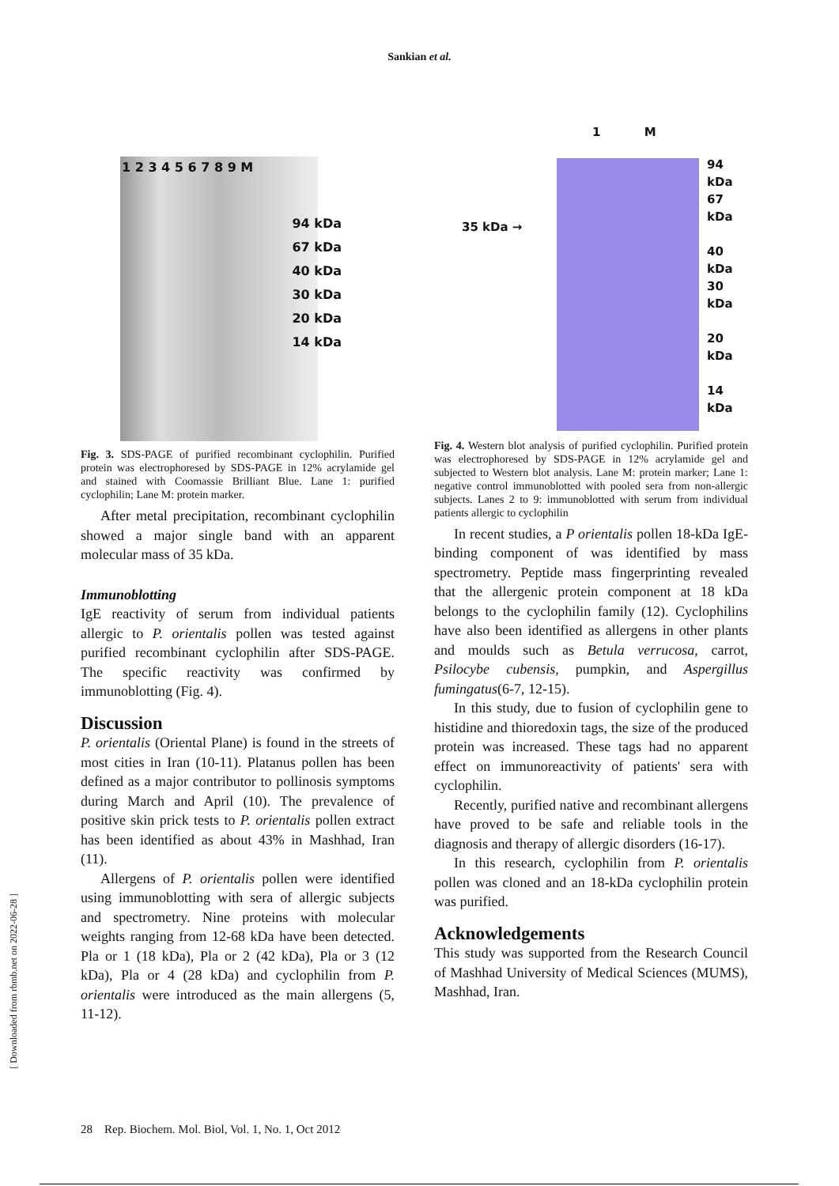Sankian et al.
1 2 3 4 5 6 7 8 9 M
94 kDa
67 kDa
40 kDa
30 kDa
20 kDa
14 kDa
Fig. 3. SDS-PAGE of purified recombinant cyclophilin. Purified protein was electrophoresed by SDS-PAGE in 12% acrylamide gel and stained with Coomassie Brilliant Blue. Lane 1: purified cyclophilin; Lane M: protein marker.
After metal precipitation, recombinant cyclophilin showed a major single band with an apparent molecular mass of 35 kDa.
Immunoblotting
IgE reactivity of serum from individual patients allergic to P. orientalis pollen was tested against purified recombinant cyclophilin after SDS-PAGE. The specific reactivity was confirmed by immunoblotting (Fig. 4).
Discussion
P. orientalis (Oriental Plane) is found in the streets of most cities in Iran (10-11). Platanus pollen has been defined as a major contributor to pollinosis symptoms during March and April (10). The prevalence of positive skin prick tests to P. orientalis pollen extract has been identified as about 43% in Mashhad, Iran (11).
Allergens of P. orientalis pollen were identified using immunoblotting with sera of allergic subjects and spectrometry. Nine proteins with molecular weights ranging from 12-68 kDa have been detected. Pla or 1 (18 kDa), Pla or 2 (42 kDa), Pla or 3 (12 kDa), Pla or 4 (28 kDa) and cyclophilin from P. orientalis were introduced as the main allergens (5, 11-12).
1 M
35 kDa →
94 kDa
67 kDa
40 kDa
30 kDa
20 kDa
14 kDa
Fig. 4. Western blot analysis of purified cyclophilin. Purified protein was electrophoresed by SDS-PAGE in 12% acrylamide gel and subjected to Western blot analysis. Lane M: protein marker; Lane 1: negative control immunoblotted with pooled sera from non-allergic subjects. Lanes 2 to 9: immunoblotted with serum from individual patients allergic to cyclophilin
In recent studies, a P orientalis pollen 18-kDa IgE-binding component of was identified by mass spectrometry. Peptide mass fingerprinting revealed that the allergenic protein component at 18 kDa belongs to the cyclophilin family (12). Cyclophilins have also been identified as allergens in other plants and moulds such as Betula verrucosa, carrot, Psilocybe cubensis, pumpkin, and Aspergillus fumingatus(6-7, 12-15).
In this study, due to fusion of cyclophilin gene to histidine and thioredoxin tags, the size of the produced protein was increased. These tags had no apparent effect on immunoreactivity of patients' sera with cyclophilin.
Recently, purified native and recombinant allergens have proved to be safe and reliable tools in the diagnosis and therapy of allergic disorders (16-17).
In this research, cyclophilin from P. orientalis pollen was cloned and an 18-kDa cyclophilin protein was purified.
Acknowledgements
This study was supported from the Research Council of Mashhad University of Medical Sciences (MUMS), Mashhad, Iran.
[ Downloaded from rbmb.net on 2022-06-28 ]
28 Rep. Biochem. Mol. Biol, Vol. 1, No. 1, Oct 2012